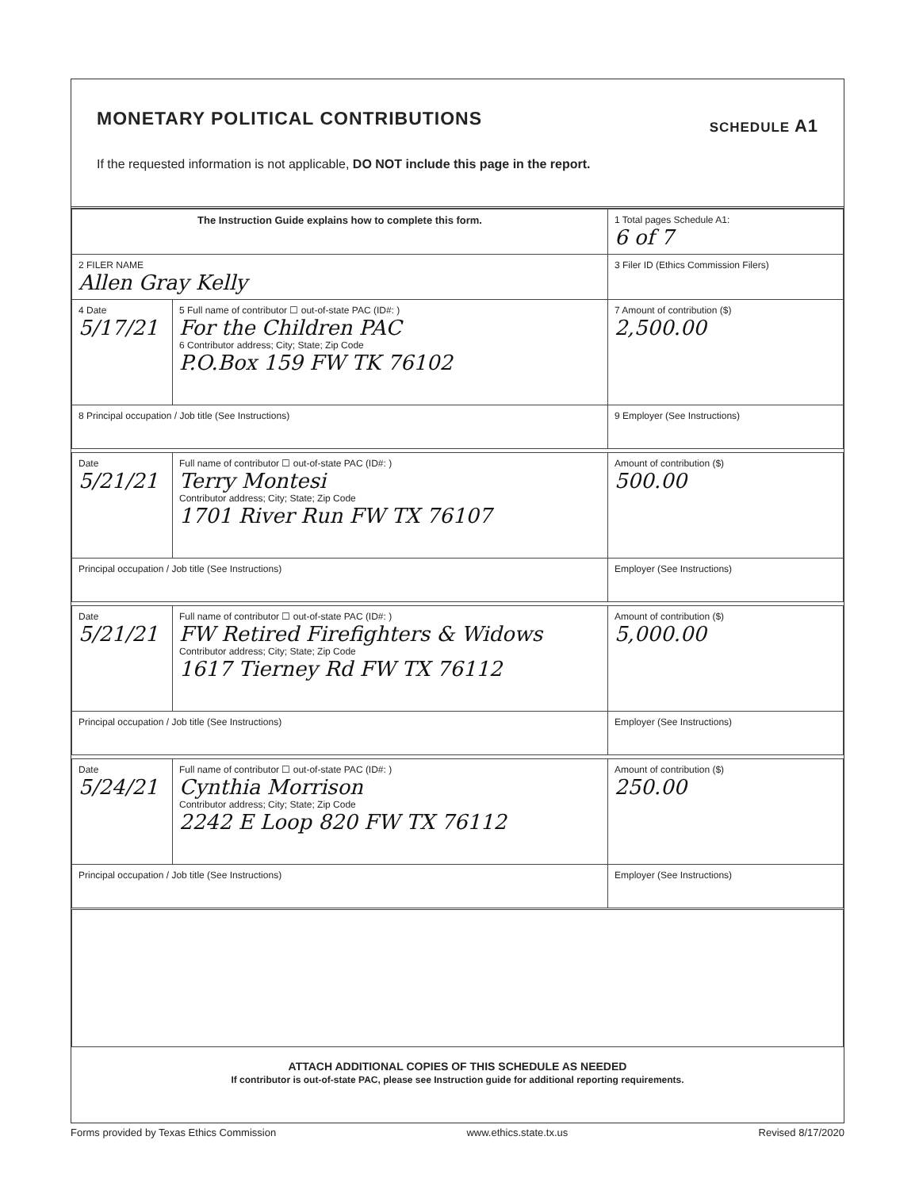MONETARY POLITICAL CONTRIBUTIONS SCHEDULE A1
If the requested information is not applicable, DO NOT include this page in the report.
| The Instruction Guide explains how to complete this form. | | | 1 Total pages Schedule A1: 6 of 7 |
| 2 FILER NAME Allen Gray Kelly | | | 3 Filer ID (Ethics Commission Filers) |
| 4 Date 5/17/21 | 5 Full name of contributor ☐ out-of-state PAC (ID#: ) For the Children PAC 6 Contributor address; City; State; Zip Code P.O.Box 159 FW TK 76102 | | 7 Amount of contribution ($) 2,500.00 |
| 8 Principal occupation / Job title (See Instructions) | | 9 Employer (See Instructions) | |
| Date 5/21/21 | Full name of contributor ☐ out-of-state PAC (ID#: ) Terry Montesi Contributor address; City; State; Zip Code 1701 River Run FW TX 76107 | | Amount of contribution ($) 500.00 |
| Principal occupation / Job title (See Instructions) | | Employer (See Instructions) | |
| Date 5/21/21 | Full name of contributor ☐ out-of-state PAC (ID#: ) FW Retired Firefighters & Widows Contributor address; City; State; Zip Code 1617 Tierney Rd FW TX 76112 | | Amount of contribution ($) 5,000.00 |
| Principal occupation / Job title (See Instructions) | | Employer (See Instructions) | |
| Date 5/24/21 | Full name of contributor ☐ out-of-state PAC (ID#: ) Cynthia Morrison Contributor address; City; State; Zip Code 2242 E Loop 820 FW TX 76112 | | Amount of contribution ($) 250.00 |
| Principal occupation / Job title (See Instructions) | | Employer (See Instructions) | |
ATTACH ADDITIONAL COPIES OF THIS SCHEDULE AS NEEDED
If contributor is out-of-state PAC, please see Instruction guide for additional reporting requirements.
Forms provided by Texas Ethics Commission www.ethics.state.tx.us Revised 8/17/2020